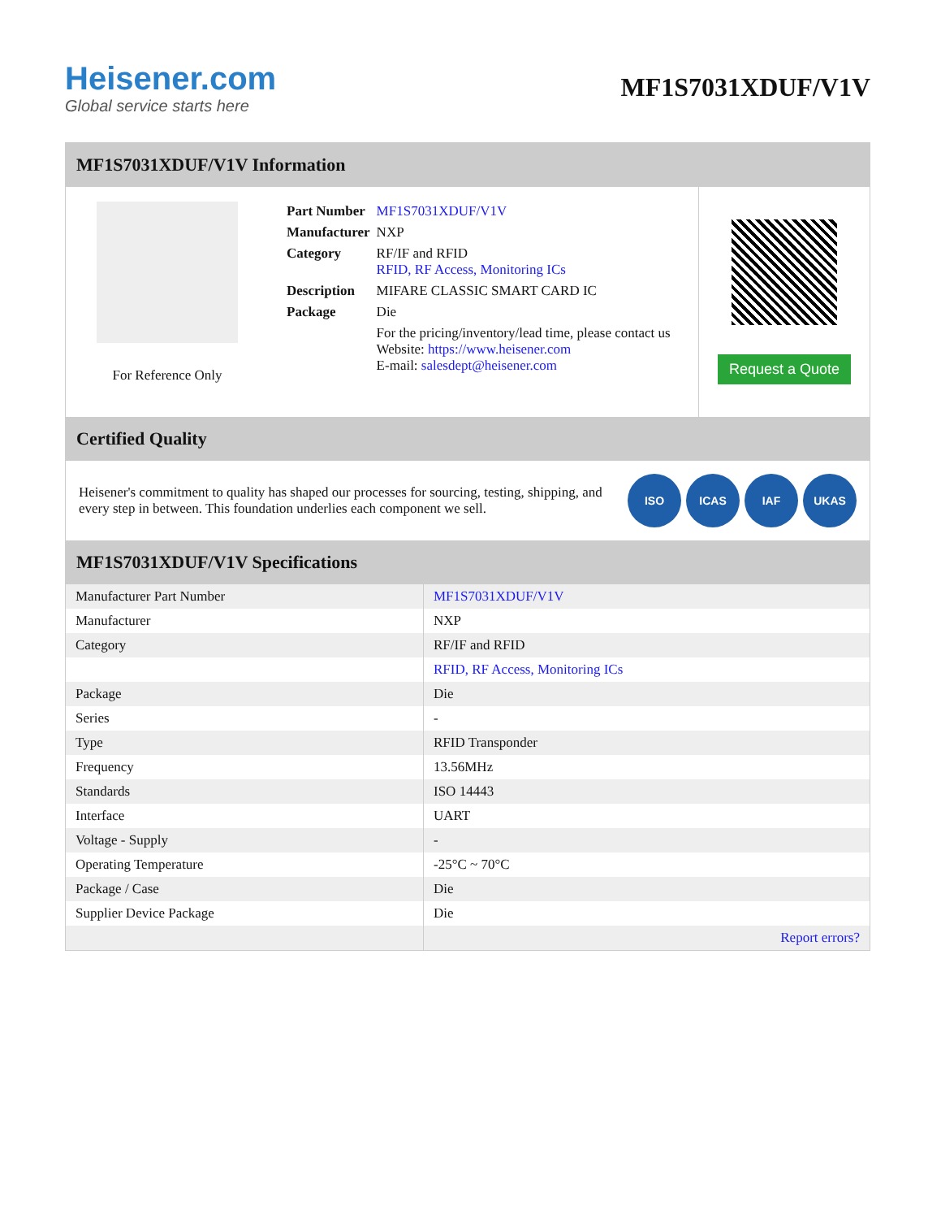Heisener.com
Global service starts here
MF1S7031XDUF/V1V
MF1S7031XDUF/V1V Information
For Reference Only
| Part Number | MF1S7031XDUF/V1V |
| Manufacturer | NXP |
| Category | RF/IF and RFID RFID, RF Access, Monitoring ICs |
| Description | MIFARE CLASSIC SMART CARD IC |
| Package | Die |
| | For the pricing/inventory/lead time, please contact us Website: https://www.heisener.com E-mail: salesdept@heisener.com |
Request a Quote
Certified Quality
Heisener's commitment to quality has shaped our processes for sourcing, testing, shipping, and every step in between. This foundation underlies each component we sell.
ISO ICAS IAF UKAS
MF1S7031XDUF/V1V Specifications
| Manufacturer Part Number | MF1S7031XDUF/V1V |
| Manufacturer | NXP |
| Category | RF/IF and RFID |
| | RFID, RF Access, Monitoring ICs |
| Package | Die |
| Series | - |
| Type | RFID Transponder |
| Frequency | 13.56MHz |
| Standards | ISO 14443 |
| Interface | UART |
| Voltage - Supply | - |
| Operating Temperature | -25°C ~ 70°C |
| Package / Case | Die |
| Supplier Device Package | Die |
| | Report errors? |